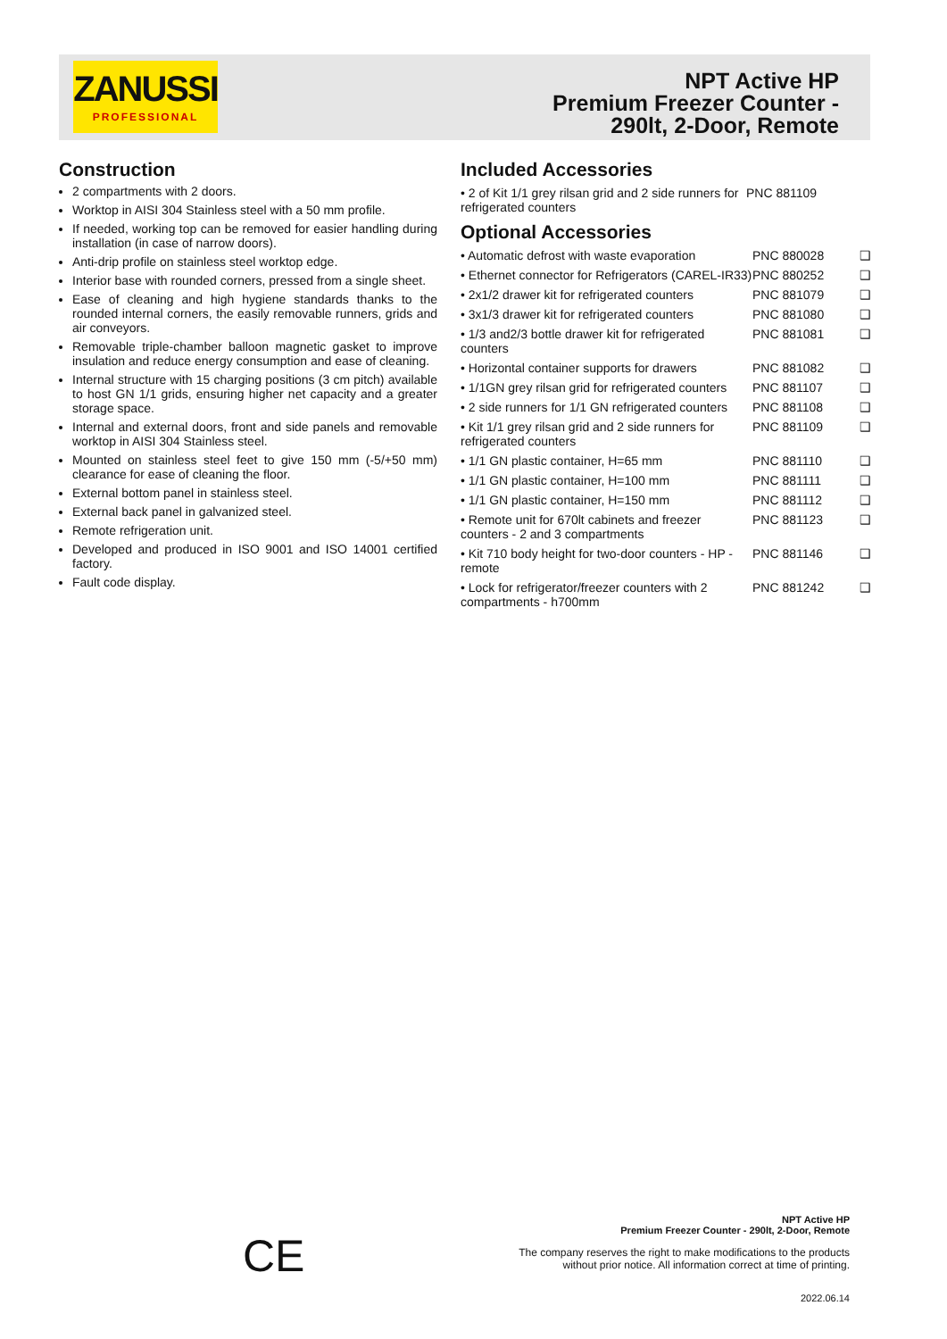ZANUSSI
PROFESSIONAL
NPT Active HP
Premium Freezer Counter -
290lt, 2-Door, Remote
Construction
2 compartments with 2 doors.
Worktop in AISI 304 Stainless steel with a 50 mm profile.
If needed, working top can be removed for easier handling during installation (in case of narrow doors).
Anti-drip profile on stainless steel worktop edge.
Interior base with rounded corners, pressed from a single sheet.
Ease of cleaning and high hygiene standards thanks to the rounded internal corners, the easily removable runners, grids and air conveyors.
Removable triple-chamber balloon magnetic gasket to improve insulation and reduce energy consumption and ease of cleaning.
Internal structure with 15 charging positions (3 cm pitch) available to host GN 1/1 grids, ensuring higher net capacity and a greater storage space.
Internal and external doors, front and side panels and removable worktop in AISI 304 Stainless steel.
Mounted on stainless steel feet to give 150 mm (-5/+50 mm) clearance for ease of cleaning the floor.
External bottom panel in stainless steel.
External back panel in galvanized steel.
Remote refrigeration unit.
Developed and produced in ISO 9001 and ISO 14001 certified factory.
Fault code display.
Included Accessories
| • 2 of Kit 1/1 grey rilsan grid and 2 side runners for refrigerated counters | PNC 881109 |
Optional Accessories
| • Automatic defrost with waste evaporation | PNC 880028 | ❑ |
| • Ethernet connector for Refrigerators (CAREL-IR33) | PNC 880252 | ❑ |
| • 2x1/2 drawer kit for refrigerated counters | PNC 881079 | ❑ |
| • 3x1/3 drawer kit for refrigerated counters | PNC 881080 | ❑ |
| • 1/3 and2/3 bottle drawer kit for refrigerated counters | PNC 881081 | ❑ |
| • Horizontal container supports for drawers | PNC 881082 | ❑ |
| • 1/1GN grey rilsan grid for refrigerated counters | PNC 881107 | ❑ |
| • 2 side runners for 1/1 GN refrigerated counters | PNC 881108 | ❑ |
| • Kit 1/1 grey rilsan grid and 2 side runners for refrigerated counters | PNC 881109 | ❑ |
| • 1/1 GN plastic container, H=65 mm | PNC 881110 | ❑ |
| • 1/1 GN plastic container, H=100 mm | PNC 881111 | ❑ |
| • 1/1 GN plastic container, H=150 mm | PNC 881112 | ❑ |
| • Remote unit for 670lt cabinets and freezer counters - 2 and 3 compartments | PNC 881123 | ❑ |
| • Kit 710 body height for two-door counters - HP - remote | PNC 881146 | ❑ |
| • Lock for refrigerator/freezer counters with 2 compartments - h700mm | PNC 881242 | ❑ |
CE
NPT Active HP
Premium Freezer Counter - 290lt, 2-Door, Remote
The company reserves the right to make modifications to the products
without prior notice. All information correct at time of printing.
2022.06.14